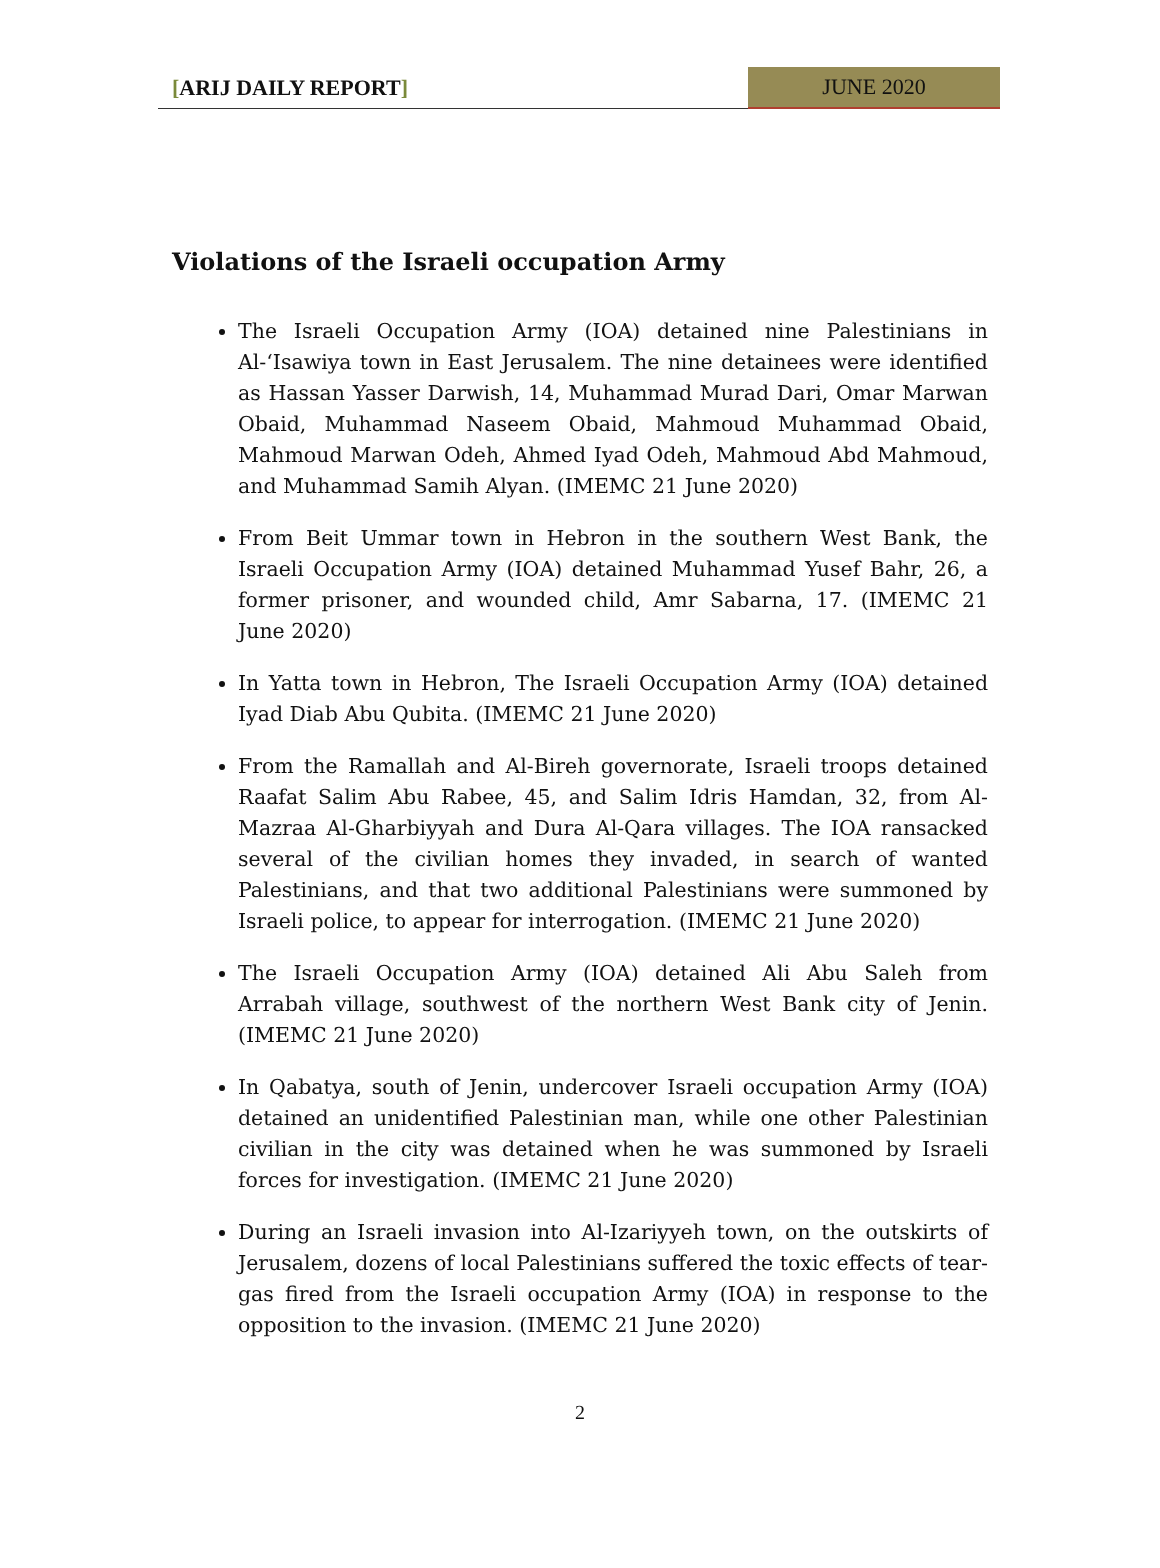[ARIJ DAILY REPORT]
JUNE 2020
Violations of the Israeli occupation Army
The Israeli Occupation Army (IOA) detained nine Palestinians in Al-‘Isawiya town in East Jerusalem. The nine detainees were identified as Hassan Yasser Darwish, 14, Muhammad Murad Dari, Omar Marwan Obaid, Muhammad Naseem Obaid, Mahmoud Muhammad Obaid, Mahmoud Marwan Odeh, Ahmed Iyad Odeh, Mahmoud Abd Mahmoud, and Muhammad Samih Alyan. (IMEMC 21 June 2020)
From Beit Ummar town in Hebron in the southern West Bank, the Israeli Occupation Army (IOA) detained Muhammad Yusef Bahr, 26, a former prisoner, and wounded child, Amr Sabarna, 17. (IMEMC 21 June 2020)
In Yatta town in Hebron, The Israeli Occupation Army (IOA) detained Iyad Diab Abu Qubita. (IMEMC 21 June 2020)
From the Ramallah and Al-Bireh governorate, Israeli troops detained Raafat Salim Abu Rabee, 45, and Salim Idris Hamdan, 32, from Al-Mazraa Al-Gharbiyyah and Dura Al-Qara villages. The IOA ransacked several of the civilian homes they invaded, in search of wanted Palestinians, and that two additional Palestinians were summoned by Israeli police, to appear for interrogation. (IMEMC 21 June 2020)
The Israeli Occupation Army (IOA) detained Ali Abu Saleh from Arrabah village, southwest of the northern West Bank city of Jenin. (IMEMC 21 June 2020)
In Qabatya, south of Jenin, undercover Israeli occupation Army (IOA) detained an unidentified Palestinian man, while one other Palestinian civilian in the city was detained when he was summoned by Israeli forces for investigation. (IMEMC 21 June 2020)
During an Israeli invasion into Al-Izariyyeh town, on the outskirts of Jerusalem, dozens of local Palestinians suffered the toxic effects of tear-gas fired from the Israeli occupation Army (IOA) in response to the opposition to the invasion. (IMEMC 21 June 2020)
2